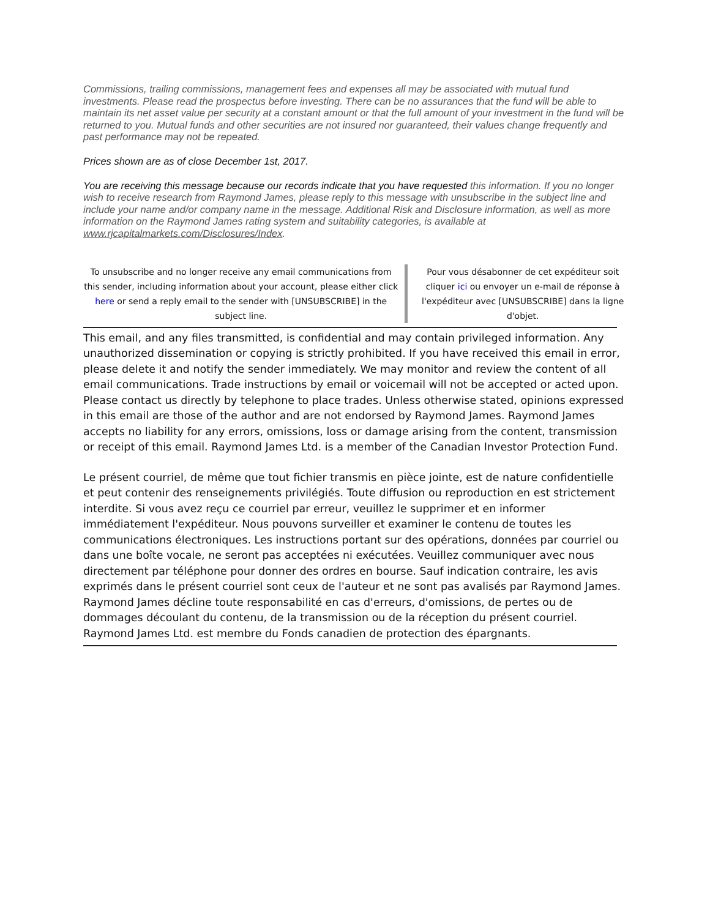Commissions, trailing commissions, management fees and expenses all may be associated with mutual fund investments. Please read the prospectus before investing. There can be no assurances that the fund will be able to maintain its net asset value per security at a constant amount or that the full amount of your investment in the fund will be returned to you. Mutual funds and other securities are not insured nor guaranteed, their values change frequently and past performance may not be repeated.
Prices shown are as of close December 1st, 2017.
You are receiving this message because our records indicate that you have requested this information. If you no longer wish to receive research from Raymond James, please reply to this message with unsubscribe in the subject line and include your name and/or company name in the message. Additional Risk and Disclosure information, as well as more information on the Raymond James rating system and suitability categories, is available at www.rjcapitalmarkets.com/Disclosures/Index.
To unsubscribe and no longer receive any email communications from this sender, including information about your account, please either click here or send a reply email to the sender with [UNSUBSCRIBE] in the subject line.
Pour vous désabonner de cet expéditeur soit cliquer ici ou envoyer un e-mail de réponse à l'expéditeur avec [UNSUBSCRIBE] dans la ligne d'objet.
This email, and any files transmitted, is confidential and may contain privileged information. Any unauthorized dissemination or copying is strictly prohibited. If you have received this email in error, please delete it and notify the sender immediately. We may monitor and review the content of all email communications. Trade instructions by email or voicemail will not be accepted or acted upon. Please contact us directly by telephone to place trades. Unless otherwise stated, opinions expressed in this email are those of the author and are not endorsed by Raymond James. Raymond James accepts no liability for any errors, omissions, loss or damage arising from the content, transmission or receipt of this email. Raymond James Ltd. is a member of the Canadian Investor Protection Fund.
Le présent courriel, de même que tout fichier transmis en pièce jointe, est de nature confidentielle et peut contenir des renseignements privilégiés. Toute diffusion ou reproduction en est strictement interdite. Si vous avez reçu ce courriel par erreur, veuillez le supprimer et en informer immédiatement l'expéditeur. Nous pouvons surveiller et examiner le contenu de toutes les communications électroniques. Les instructions portant sur des opérations, données par courriel ou dans une boîte vocale, ne seront pas acceptées ni exécutées. Veuillez communiquer avec nous directement par téléphone pour donner des ordres en bourse. Sauf indication contraire, les avis exprimés dans le présent courriel sont ceux de l'auteur et ne sont pas avalisés par Raymond James. Raymond James décline toute responsabilité en cas d'erreurs, d'omissions, de pertes ou de dommages découlant du contenu, de la transmission ou de la réception du présent courriel. Raymond James Ltd. est membre du Fonds canadien de protection des épargnants.